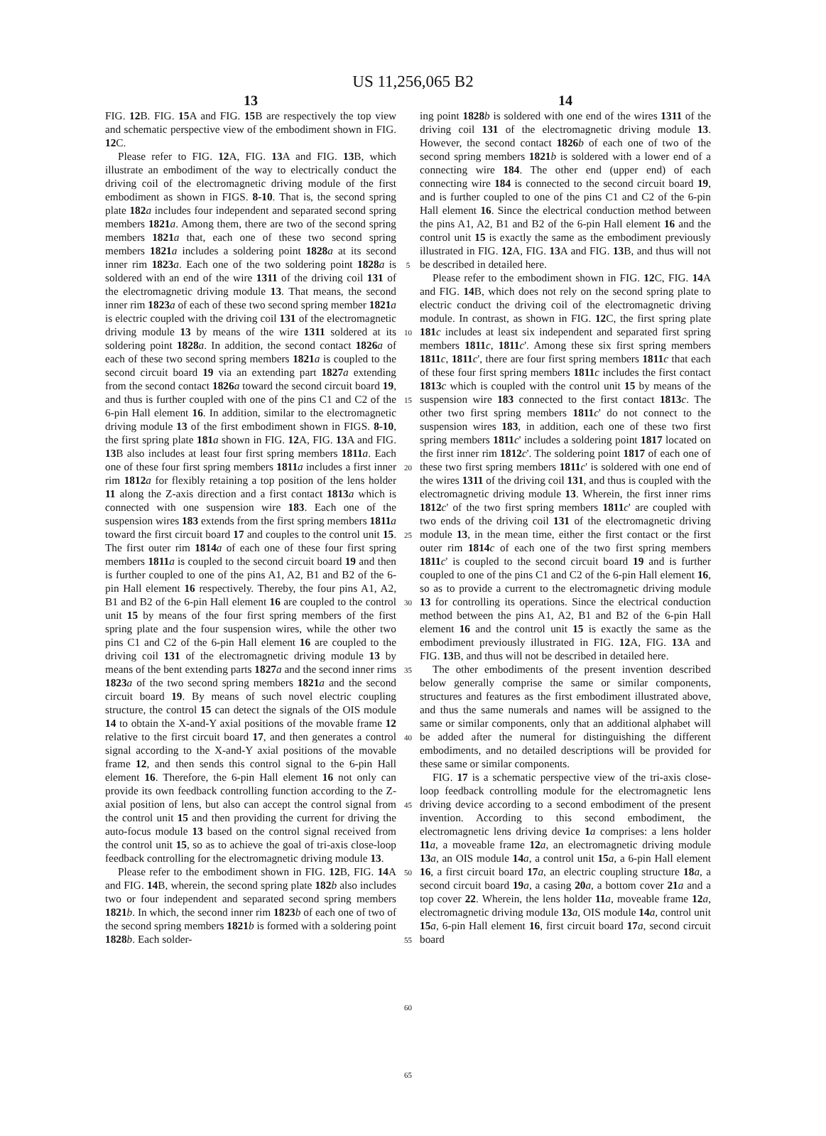US 11,256,065 B2
13
FIG. 12 B. FIG. 15 A and FIG. 15 B are respectively the top view and schematic perspective view of the embodiment shown in FIG. 12 C.
Please refer to FIG. 12 A, FIG. 13 A and FIG. 13 B, which illustrate an embodiment of the way to electrically conduct the driving coil of the electromagnetic driving module of the first embodiment as shown in FIGS. 8-10. That is, the second spring plate 182 a includes four independent and separated second spring members 1821 a. Among them, there are two of the second spring members 1821 a that, each one of these two second spring members 1821 a includes a soldering point 1828 a at its second inner rim 1823 a. Each one of the two soldering point 1828 a is soldered with an end of the wire 1311 of the driving coil 131 of the electromagnetic driving module 13. That means, the second inner rim 1823 a of each of these two second spring member 1821 a is electric coupled with the driving coil 131 of the electromagnetic driving module 13 by means of the wire 1311 soldered at its soldering point 1828 a. In addition, the second contact 1826 a of each of these two second spring members 1821 a is coupled to the second circuit board 19 via an extending part 1827 a extending from the second contact 1826 a toward the second circuit board 19, and thus is further coupled with one of the pins C1 and C2 of the 6-pin Hall element 16. In addition, similar to the electromagnetic driving module 13 of the first embodiment shown in FIGS. 8-10, the first spring plate 181 a shown in FIG. 12 A, FIG. 13 A and FIG. 13 B also includes at least four first spring members 1811 a. Each one of these four first spring members 1811 a includes a first inner rim 1812 a for flexibly retaining a top position of the lens holder 11 along the Z-axis direction and a first contact 1813 a which is connected with one suspension wire 183. Each one of the suspension wires 183 extends from the first spring members 1811 a toward the first circuit board 17 and couples to the control unit 15. The first outer rim 1814 a of each one of these four first spring members 1811 a is coupled to the second circuit board 19 and then is further coupled to one of the pins A1, A2, B1 and B2 of the 6-pin Hall element 16 respectively. Thereby, the four pins A1, A2, B1 and B2 of the 6-pin Hall element 16 are coupled to the control unit 15 by means of the four first spring members of the first spring plate and the four suspension wires, while the other two pins C1 and C2 of the 6-pin Hall element 16 are coupled to the driving coil 131 of the electromagnetic driving module 13 by means of the bent extending parts 1827 a and the second inner rims 1823 a of the two second spring members 1821 a and the second circuit board 19. By means of such novel electric coupling structure, the control 15 can detect the signals of the OIS module 14 to obtain the X-and-Y axial positions of the movable frame 12 relative to the first circuit board 17, and then generates a control signal according to the X-and-Y axial positions of the movable frame 12, and then sends this control signal to the 6-pin Hall element 16. Therefore, the 6-pin Hall element 16 not only can provide its own feedback controlling function according to the Z-axial position of lens, but also can accept the control signal from the control unit 15 and then providing the current for driving the auto-focus module 13 based on the control signal received from the control unit 15, so as to achieve the goal of tri-axis close-loop feedback controlling for the electromagnetic driving module 13.
Please refer to the embodiment shown in FIG. 12 B, FIG. 14 A and FIG. 14 B, wherein, the second spring plate 182 b also includes two or four independent and separated second spring members 1821 b. In which, the second inner rim 1823 b of each one of two of the second spring members 1821 b is formed with a soldering point 1828 b. Each solder-
5
10
15
20
25
30
35
40
45
50
55
60
65
14
ing point 1828 b is soldered with one end of the wires 1311 of the driving coil 131 of the electromagnetic driving module 13. However, the second contact 1826 b of each one of two of the second spring members 1821 b is soldered with a lower end of a connecting wire 184. The other end (upper end) of each connecting wire 184 is connected to the second circuit board 19, and is further coupled to one of the pins C1 and C2 of the 6-pin Hall element 16. Since the electrical conduction method between the pins A1, A2, B1 and B2 of the 6-pin Hall element 16 and the control unit 15 is exactly the same as the embodiment previously illustrated in FIG. 12 A, FIG. 13 A and FIG. 13 B, and thus will not be described in detailed here.
Please refer to the embodiment shown in FIG. 12 C, FIG. 14 A and FIG. 14 B, which does not rely on the second spring plate to electric conduct the driving coil of the electromagnetic driving module. In contrast, as shown in FIG. 12 C, the first spring plate 181 c includes at least six independent and separated first spring members 1811 c, 1811 c'. Among these six first spring members 1811 c, 1811 c', there are four first spring members 1811 c that each of these four first spring members 1811 c includes the first contact 1813 c which is coupled with the control unit 15 by means of the suspension wire 183 connected to the first contact 1813 c. The other two first spring members 1811 c' do not connect to the suspension wires 183, in addition, each one of these two first spring members 1811 c' includes a soldering point 1817 located on the first inner rim 1812 c'. The soldering point 1817 of each one of these two first spring members 1811 c' is soldered with one end of the wires 1311 of the driving coil 131, and thus is coupled with the electromagnetic driving module 13. Wherein, the first inner rims 1812 c' of the two first spring members 1811 c' are coupled with two ends of the driving coil 131 of the electromagnetic driving module 13, in the mean time, either the first contact or the first outer rim 1814 c of each one of the two first spring members 1811 c' is coupled to the second circuit board 19 and is further coupled to one of the pins C1 and C2 of the 6-pin Hall element 16, so as to provide a current to the electromagnetic driving module 13 for controlling its operations. Since the electrical conduction method between the pins A1, A2, B1 and B2 of the 6-pin Hall element 16 and the control unit 15 is exactly the same as the embodiment previously illustrated in FIG. 12 A, FIG. 13 A and FIG. 13 B, and thus will not be described in detailed here.
The other embodiments of the present invention described below generally comprise the same or similar components, structures and features as the first embodiment illustrated above, and thus the same numerals and names will be assigned to the same or similar components, only that an additional alphabet will be added after the numeral for distinguishing the different embodiments, and no detailed descriptions will be provided for these same or similar components.
FIG. 17 is a schematic perspective view of the tri-axis close-loop feedback controlling module for the electromagnetic lens driving device according to a second embodiment of the present invention. According to this second embodiment, the electromagnetic lens driving device 1 a comprises: a lens holder 11 a, a moveable frame 12 a, an electromagnetic driving module 13 a, an OIS module 14 a, a control unit 15 a, a 6-pin Hall element 16, a first circuit board 17 a, an electric coupling structure 18 a, a second circuit board 19 a, a casing 20 a, a bottom cover 21 a and a top cover 22. Wherein, the lens holder 11 a, moveable frame 12 a, electromagnetic driving module 13 a, OIS module 14 a, control unit 15 a, 6-pin Hall element 16, first circuit board 17 a, second circuit board